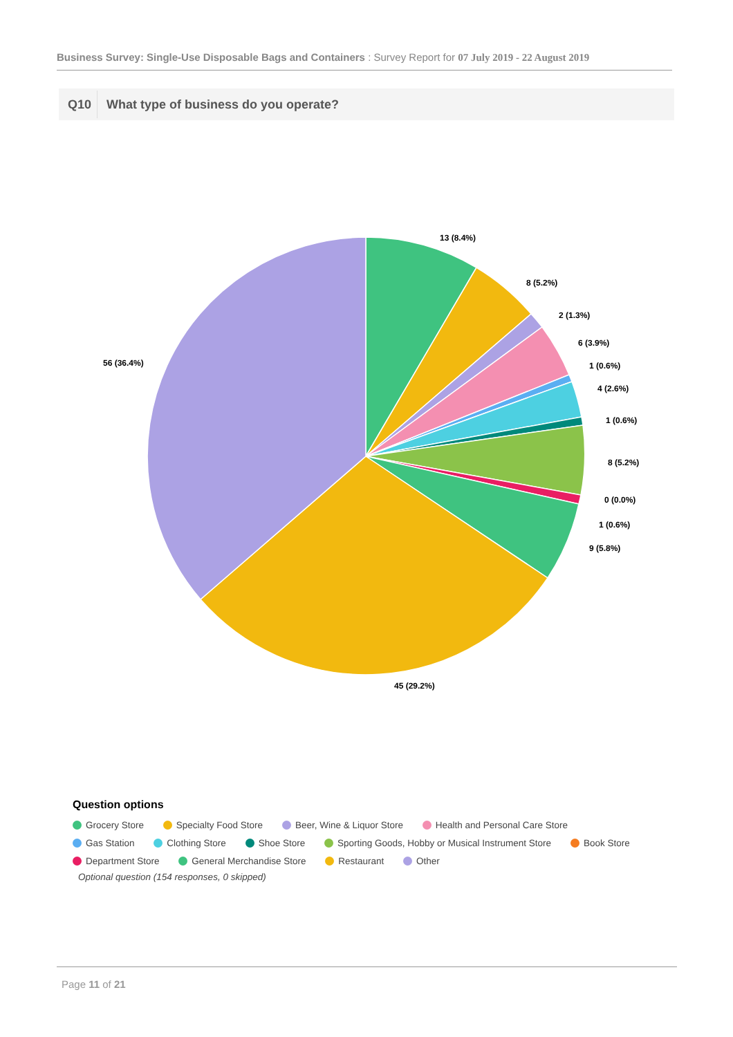Business Survey: Single-Use Disposable Bags and Containers : Survey Report for 07 July 2019 - 22 August 2019
Q10 What type of business do you operate?
13 (8.4%)
8 (5.2%)
2 (1.3%)
6 (3.9%)
1 (0.6%)
4 (2.6%)
1 (0.6%)
8 (5.2%)
0 (0.0%)
1 (0.6%)
9 (5.8%)
45 (29.2%)
56 (36.4%)
Question options
Grocery Store Specialty Food Store Beer, Wine & Liquor Store Health and Personal Care Store
Gas Station Clothing Store Shoe Store Sporting Goods, Hobby or Musical Instrument Store Book Store
Department Store General Merchandise Store Restaurant Other
Optional question (154 responses, 0 skipped)
Page 11 of 21